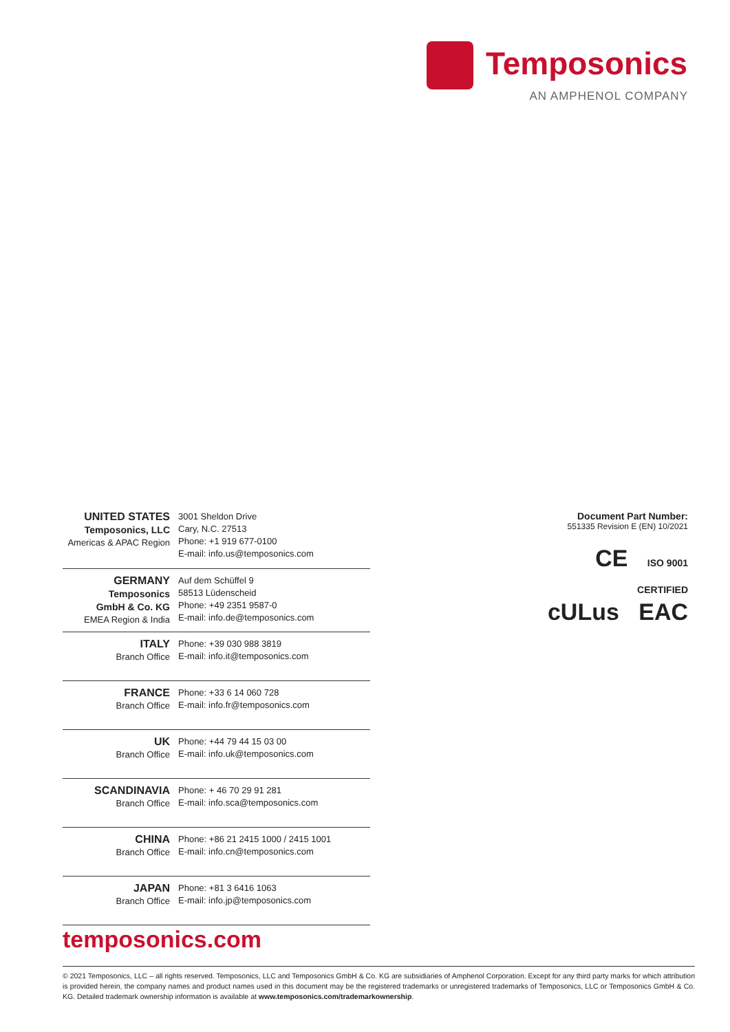Temposonics
AN AMPHENOL COMPANY
| UNITED STATES Temposonics, LLC Americas & APAC Region | 3001 Sheldon Drive Cary, N.C. 27513 Phone: +1 919 677-0100 E-mail: info.us@temposonics.com |
| GERMANY Temposonics GmbH & Co. KG EMEA Region & India | Auf dem Schüffel 9 58513 Lüdenscheid Phone: +49 2351 9587-0 E-mail: info.de@temposonics.com |
| ITALY Branch Office | Phone: +39 030 988 3819 E-mail: info.it@temposonics.com |
| FRANCE Branch Office | Phone: +33 6 14 060 728 E-mail: info.fr@temposonics.com |
| UK Branch Office | Phone: +44 79 44 15 03 00 E-mail: info.uk@temposonics.com |
| SCANDINAVIA Branch Office | Phone: + 46 70 29 91 281 E-mail: info.sca@temposonics.com |
| CHINA Branch Office | Phone: +86 21 2415 1000 / 2415 1001 E-mail: info.cn@temposonics.com |
| JAPAN Branch Office | Phone: +81 3 6416 1063 E-mail: info.jp@temposonics.com |
Document Part Number:
551335 Revision E (EN) 10/2021
CE ISO 9001
CERTIFIED
cULus EAC
temposonics.com
© 2021 Temposonics, LLC – all rights reserved. Temposonics, LLC and Temposonics GmbH & Co. KG are subsidiaries of Amphenol Corporation. Except for any third party marks for which attribution is provided herein, the company names and product names used in this document may be the registered trademarks or unregistered trademarks of Temposonics, LLC or Temposonics GmbH & Co. KG. Detailed trademark ownership information is available at www.temposonics.com/trademarkownership.